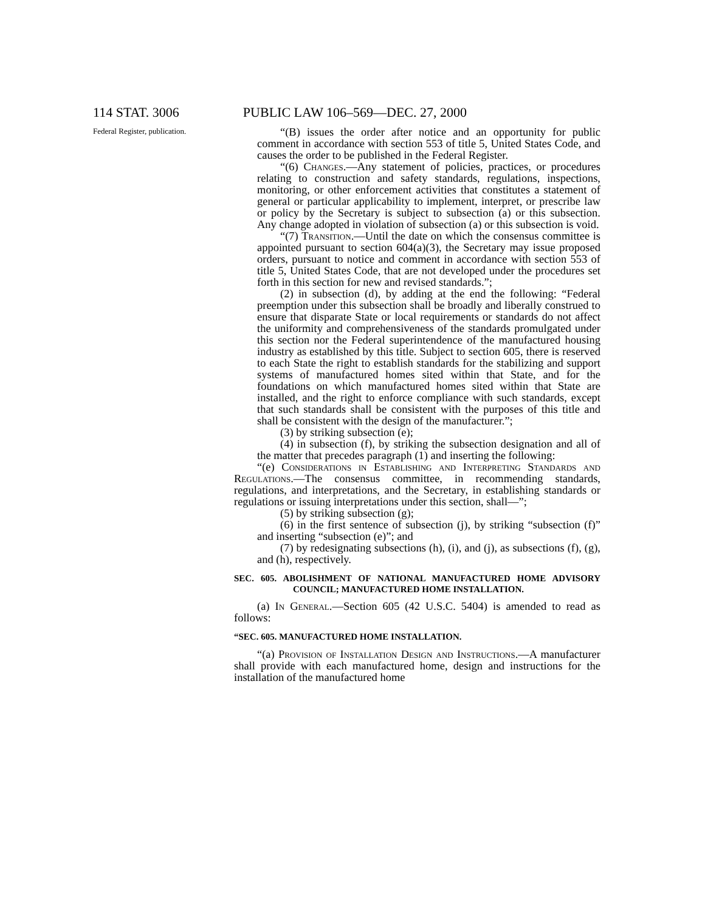114 STAT. 3006 PUBLIC LAW 106–569—DEC. 27, 2000
Federal Register, publication.
“(B) issues the order after notice and an opportunity for public comment in accordance with section 553 of title 5, United States Code, and causes the order to be published in the Federal Register.
“(6) Changes.—Any statement of policies, practices, or procedures relating to construction and safety standards, regulations, inspections, monitoring, or other enforcement activities that constitutes a statement of general or particular applicability to implement, interpret, or prescribe law or policy by the Secretary is subject to subsection (a) or this subsection. Any change adopted in violation of subsection (a) or this subsection is void.
“(7) Transition.—Until the date on which the consensus committee is appointed pursuant to section 604(a)(3), the Secretary may issue proposed orders, pursuant to notice and comment in accordance with section 553 of title 5, United States Code, that are not developed under the procedures set forth in this section for new and revised standards.”;
(2) in subsection (d), by adding at the end the following: “Federal preemption under this subsection shall be broadly and liberally construed to ensure that disparate State or local requirements or standards do not affect the uniformity and comprehensiveness of the standards promulgated under this section nor the Federal superintendence of the manufactured housing industry as established by this title. Subject to section 605, there is reserved to each State the right to establish standards for the stabilizing and support systems of manufactured homes sited within that State, and for the foundations on which manufactured homes sited within that State are installed, and the right to enforce compliance with such standards, except that such standards shall be consistent with the purposes of this title and shall be consistent with the design of the manufacturer.”;
(3) by striking subsection (e);
(4) in subsection (f), by striking the subsection designation and all of the matter that precedes paragraph (1) and inserting the following:
“(e) Considerations in Establishing and Interpreting Standards and Regulations.—The consensus committee, in recommending standards, regulations, and interpretations, and the Secretary, in establishing standards or regulations or issuing interpretations under this section, shall—”;
(5) by striking subsection (g);
(6) in the first sentence of subsection (j), by striking “subsection (f)” and inserting “subsection (e)”; and
(7) by redesignating subsections (h), (i), and (j), as subsections (f), (g), and (h), respectively.
SEC. 605. ABOLISHMENT OF NATIONAL MANUFACTURED HOME ADVISORY COUNCIL; MANUFACTURED HOME INSTALLATION.
(a) In General.—Section 605 (42 U.S.C. 5404) is amended to read as follows:
“SEC. 605. MANUFACTURED HOME INSTALLATION.
“(a) Provision of Installation Design and Instructions.—A manufacturer shall provide with each manufactured home, design and instructions for the installation of the manufactured home